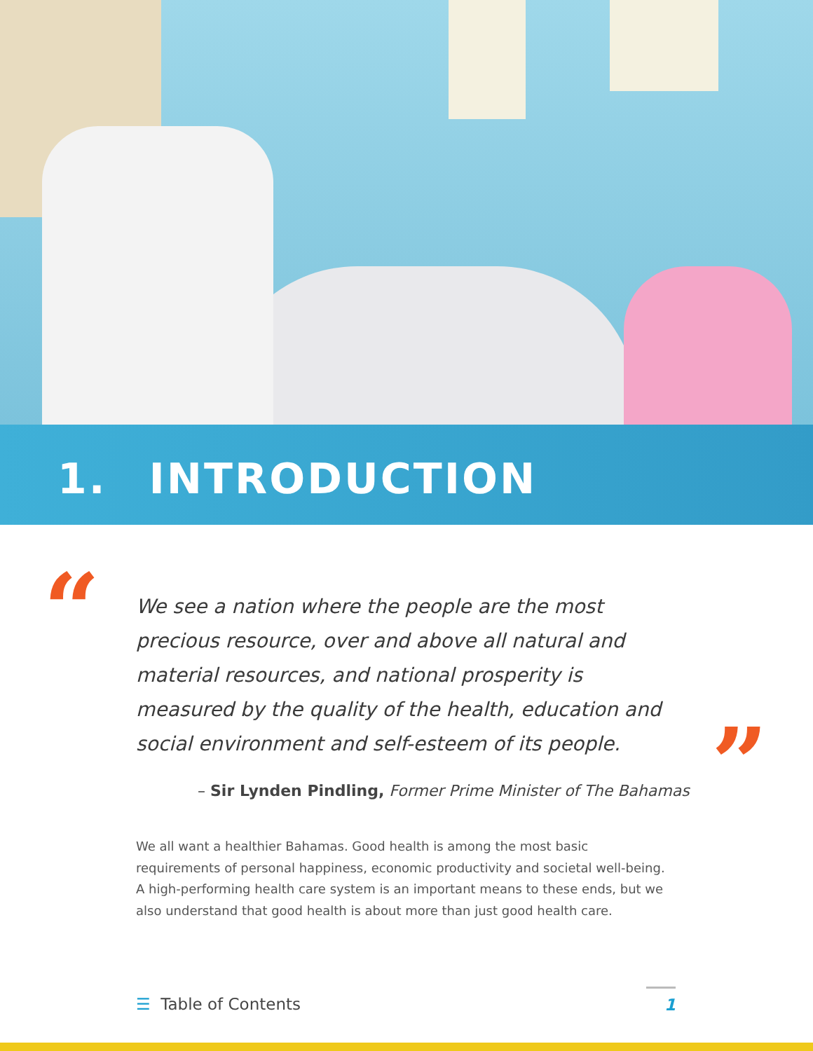1. INTRODUCTION
“
”
We see a nation where the people are the most precious resource, over and above all natural and material resources, and national prosperity is measured by the quality of the health, education and social environment and self-esteem of its people.
– Sir Lynden Pindling, Former Prime Minister of The Bahamas
We all want a healthier Bahamas. Good health is among the most basic requirements of personal happiness, economic productivity and societal well-being. A high-performing health care system is an important means to these ends, but we also understand that good health is about more than just good health care.
☰ Table of Contents 1